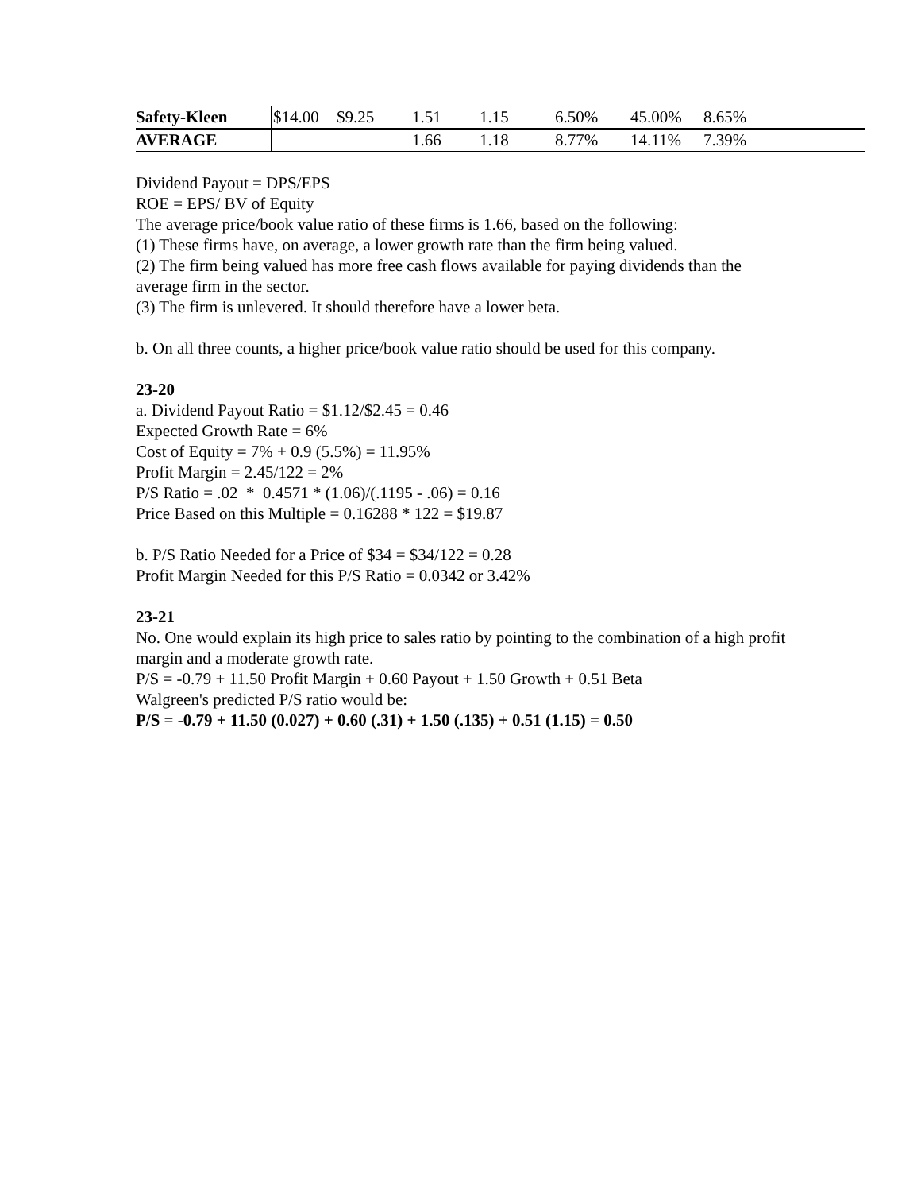| Safety-Kleen | $14.00 | $9.25 | 1.51 | 1.15 | 6.50% | 45.00% | 8.65% | |
| AVERAGE | | | 1.66 | 1.18 | 8.77% | 14.11% | 7.39% | |
Dividend Payout = DPS/EPS
ROE = EPS/ BV of Equity
The average price/book value ratio of these firms is 1.66, based on the following:
(1) These firms have, on average, a lower growth rate than the firm being valued.
(2) The firm being valued has more free cash flows available for paying dividends than the average firm in the sector.
(3) The firm is unlevered. It should therefore have a lower beta.
b. On all three counts, a higher price/book value ratio should be used for this company.
23-20
a. Dividend Payout Ratio = $1.12/$2.45 = 0.46
Expected Growth Rate = 6%
Cost of Equity = 7% + 0.9 (5.5%) = 11.95%
Profit Margin = 2.45/122 = 2%
P/S Ratio = .02 * 0.4571 * (1.06)/(.1195 - .06) = 0.16
Price Based on this Multiple = 0.16288 * 122 = $19.87
b. P/S Ratio Needed for a Price of $34 = $34/122 = 0.28
Profit Margin Needed for this P/S Ratio = 0.0342 or 3.42%
23-21
No. One would explain its high price to sales ratio by pointing to the combination of a high profit margin and a moderate growth rate.
P/S = -0.79 + 11.50 Profit Margin + 0.60 Payout + 1.50 Growth + 0.51 Beta
Walgreen's predicted P/S ratio would be:
P/S = -0.79 + 11.50 (0.027) + 0.60 (.31) + 1.50 (.135) + 0.51 (1.15) = 0.50